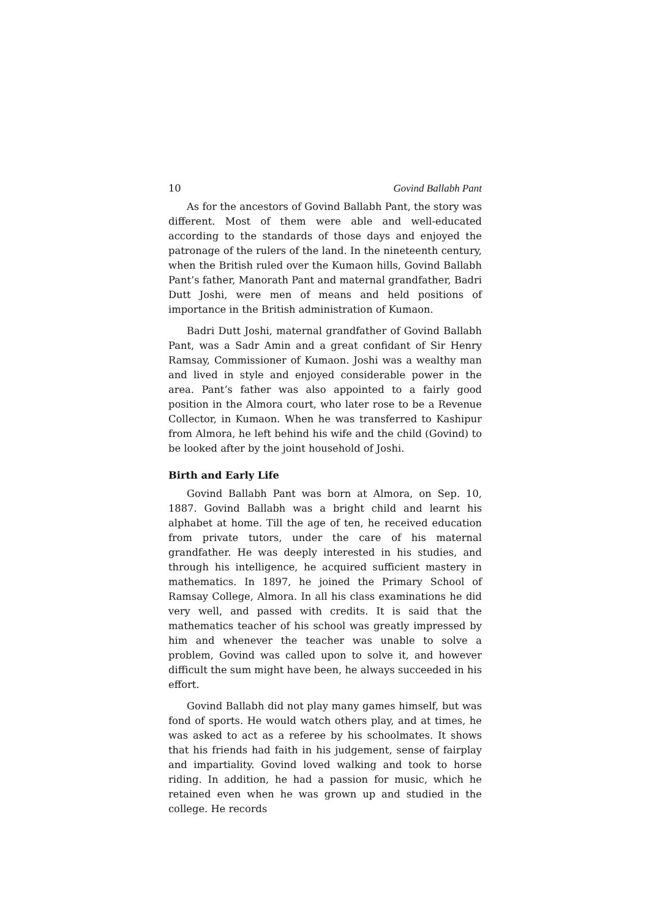10 Govind Ballabh Pant
As for the ancestors of Govind Ballabh Pant, the story was different. Most of them were able and well-educated according to the standards of those days and enjoyed the patronage of the rulers of the land. In the nineteenth century, when the British ruled over the Kumaon hills, Govind Ballabh Pant’s father, Manorath Pant and maternal grandfather, Badri Dutt Joshi, were men of means and held positions of importance in the British administration of Kumaon.
Badri Dutt Joshi, maternal grandfather of Govind Ballabh Pant, was a Sadr Amin and a great confidant of Sir Henry Ramsay, Commissioner of Kumaon. Joshi was a wealthy man and lived in style and enjoyed considerable power in the area. Pant’s father was also appointed to a fairly good position in the Almora court, who later rose to be a Revenue Collector, in Kumaon. When he was transferred to Kashipur from Almora, he left behind his wife and the child (Govind) to be looked after by the joint household of Joshi.
Birth and Early Life
Govind Ballabh Pant was born at Almora, on Sep. 10, 1887. Govind Ballabh was a bright child and learnt his alphabet at home. Till the age of ten, he received education from private tutors, under the care of his maternal grandfather. He was deeply interested in his studies, and through his intelligence, he acquired sufficient mastery in mathematics. In 1897, he joined the Primary School of Ramsay College, Almora. In all his class examinations he did very well, and passed with credits. It is said that the mathematics teacher of his school was greatly impressed by him and whenever the teacher was unable to solve a problem, Govind was called upon to solve it, and however difficult the sum might have been, he always succeeded in his effort.
Govind Ballabh did not play many games himself, but was fond of sports. He would watch others play, and at times, he was asked to act as a referee by his schoolmates. It shows that his friends had faith in his judgement, sense of fairplay and impartiality. Govind loved walking and took to horse riding. In addition, he had a passion for music, which he retained even when he was grown up and studied in the college. He records